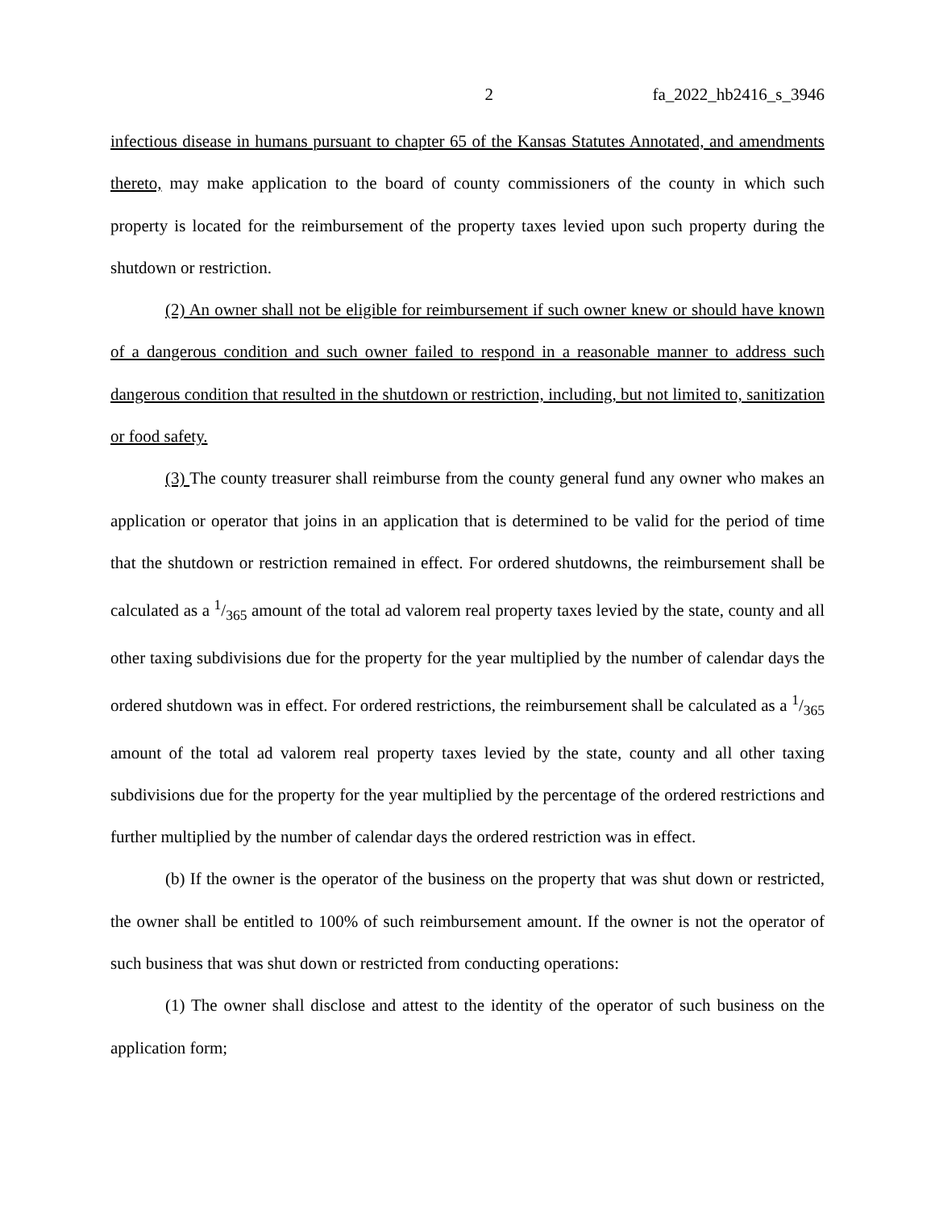2 fa_2022_hb2416_s_3946
infectious disease in humans pursuant to chapter 65 of the Kansas Statutes Annotated, and amendments thereto, may make application to the board of county commissioners of the county in which such property is located for the reimbursement of the property taxes levied upon such property during the shutdown or restriction.
(2) An owner shall not be eligible for reimbursement if such owner knew or should have known of a dangerous condition and such owner failed to respond in a reasonable manner to address such dangerous condition that resulted in the shutdown or restriction, including, but not limited to, sanitization or food safety.
(3) The county treasurer shall reimburse from the county general fund any owner who makes an application or operator that joins in an application that is determined to be valid for the period of time that the shutdown or restriction remained in effect. For ordered shutdowns, the reimbursement shall be calculated as a 1/365 amount of the total ad valorem real property taxes levied by the state, county and all other taxing subdivisions due for the property for the year multiplied by the number of calendar days the ordered shutdown was in effect. For ordered restrictions, the reimbursement shall be calculated as a 1/365 amount of the total ad valorem real property taxes levied by the state, county and all other taxing subdivisions due for the property for the year multiplied by the percentage of the ordered restrictions and further multiplied by the number of calendar days the ordered restriction was in effect.
(b) If the owner is the operator of the business on the property that was shut down or restricted, the owner shall be entitled to 100% of such reimbursement amount. If the owner is not the operator of such business that was shut down or restricted from conducting operations:
(1) The owner shall disclose and attest to the identity of the operator of such business on the application form;